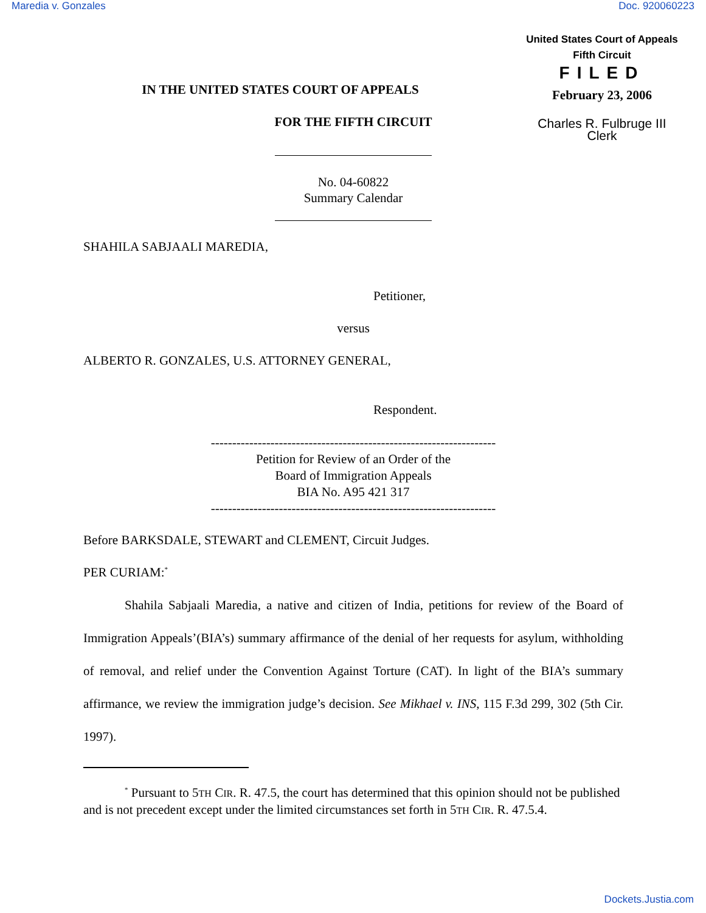Maredia v. Gonzales Doc. 920060223
United States Court of Appeals
Fifth Circuit
FILED
February 23, 2006
Charles R. Fulbruge III
Clerk
IN THE UNITED STATES COURT OF APPEALS
FOR THE FIFTH CIRCUIT
No. 04-60822
Summary Calendar
SHAHILA SABJAALI MAREDIA,
Petitioner,
versus
ALBERTO R. GONZALES, U.S. ATTORNEY GENERAL,
Respondent.
-------------------------------------------------------------------
Petition for Review of an Order of the
Board of Immigration Appeals
BIA No. A95 421 317
-------------------------------------------------------------------
Before BARKSDALE, STEWART and CLEMENT, Circuit Judges.
PER CURIAM:<sup>*</sup>
Shahila Sabjaali Maredia, a native and citizen of India, petitions for review of the Board of Immigration Appeals’(BIA’s) summary affirmance of the denial of her requests for asylum, withholding of removal, and relief under the Convention Against Torture (CAT). In light of the BIA’s summary affirmance, we review the immigration judge’s decision. See Mikhael v. INS, 115 F.3d 299, 302 (5th Cir. 1997).
<sup>*</sup> Pursuant to 5TH CIR. R. 47.5, the court has determined that this opinion should not be published and is not precedent except under the limited circumstances set forth in 5TH CIR. R. 47.5.4.
Dockets.Justia.com